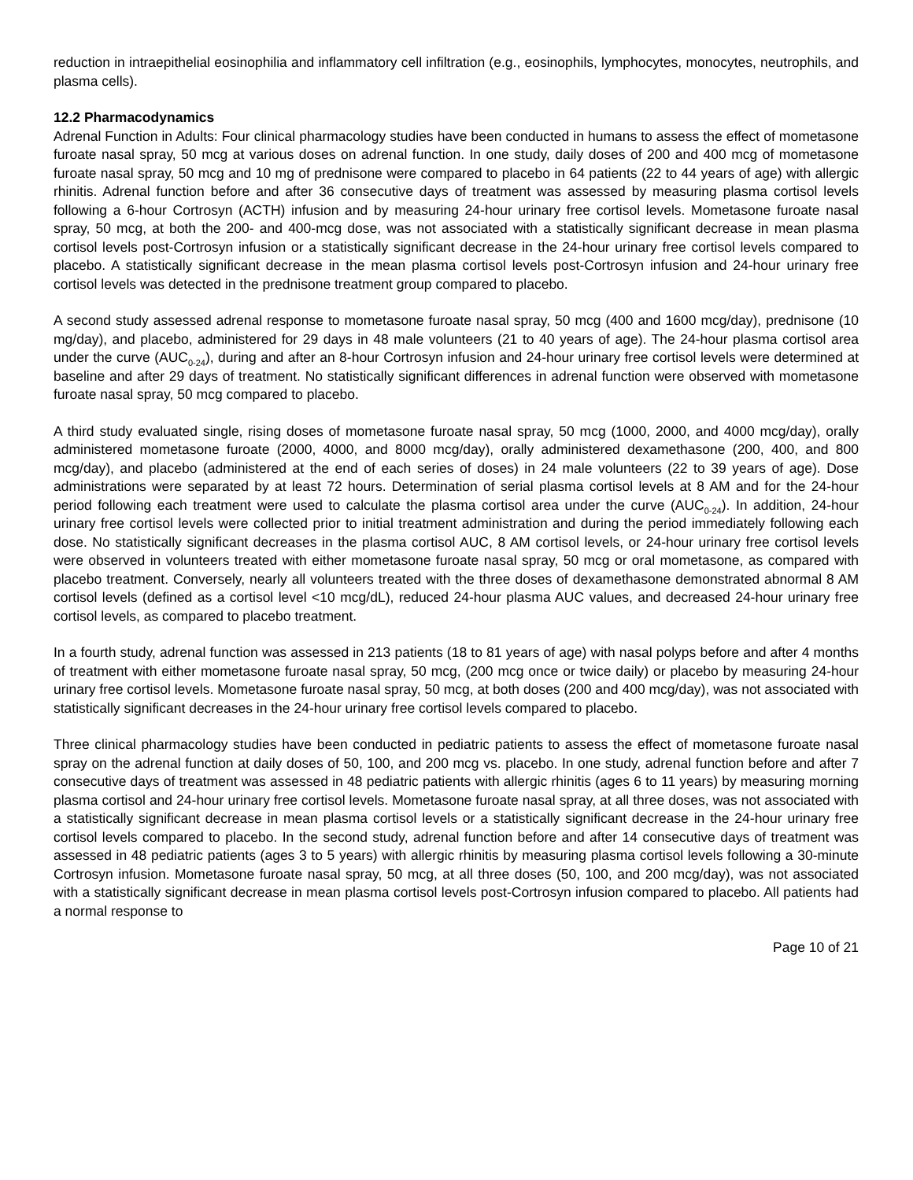reduction in intraepithelial eosinophilia and inflammatory cell infiltration (e.g., eosinophils, lymphocytes, monocytes, neutrophils, and plasma cells).
12.2 Pharmacodynamics
Adrenal Function in Adults: Four clinical pharmacology studies have been conducted in humans to assess the effect of mometasone furoate nasal spray, 50 mcg at various doses on adrenal function. In one study, daily doses of 200 and 400 mcg of mometasone furoate nasal spray, 50 mcg and 10 mg of prednisone were compared to placebo in 64 patients (22 to 44 years of age) with allergic rhinitis. Adrenal function before and after 36 consecutive days of treatment was assessed by measuring plasma cortisol levels following a 6-hour Cortrosyn (ACTH) infusion and by measuring 24-hour urinary free cortisol levels. Mometasone furoate nasal spray, 50 mcg, at both the 200- and 400-mcg dose, was not associated with a statistically significant decrease in mean plasma cortisol levels post-Cortrosyn infusion or a statistically significant decrease in the 24-hour urinary free cortisol levels compared to placebo. A statistically significant decrease in the mean plasma cortisol levels post-Cortrosyn infusion and 24-hour urinary free cortisol levels was detected in the prednisone treatment group compared to placebo.
A second study assessed adrenal response to mometasone furoate nasal spray, 50 mcg (400 and 1600 mcg/day), prednisone (10 mg/day), and placebo, administered for 29 days in 48 male volunteers (21 to 40 years of age). The 24-hour plasma cortisol area under the curve (AUC<sub>0-24</sub>), during and after an 8-hour Cortrosyn infusion and 24-hour urinary free cortisol levels were determined at baseline and after 29 days of treatment. No statistically significant differences in adrenal function were observed with mometasone furoate nasal spray, 50 mcg compared to placebo.
A third study evaluated single, rising doses of mometasone furoate nasal spray, 50 mcg (1000, 2000, and 4000 mcg/day), orally administered mometasone furoate (2000, 4000, and 8000 mcg/day), orally administered dexamethasone (200, 400, and 800 mcg/day), and placebo (administered at the end of each series of doses) in 24 male volunteers (22 to 39 years of age). Dose administrations were separated by at least 72 hours. Determination of serial plasma cortisol levels at 8 AM and for the 24-hour period following each treatment were used to calculate the plasma cortisol area under the curve (AUC<sub>0-24</sub>). In addition, 24-hour urinary free cortisol levels were collected prior to initial treatment administration and during the period immediately following each dose. No statistically significant decreases in the plasma cortisol AUC, 8 AM cortisol levels, or 24-hour urinary free cortisol levels were observed in volunteers treated with either mometasone furoate nasal spray, 50 mcg or oral mometasone, as compared with placebo treatment. Conversely, nearly all volunteers treated with the three doses of dexamethasone demonstrated abnormal 8 AM cortisol levels (defined as a cortisol level <10 mcg/dL), reduced 24-hour plasma AUC values, and decreased 24-hour urinary free cortisol levels, as compared to placebo treatment.
In a fourth study, adrenal function was assessed in 213 patients (18 to 81 years of age) with nasal polyps before and after 4 months of treatment with either mometasone furoate nasal spray, 50 mcg, (200 mcg once or twice daily) or placebo by measuring 24-hour urinary free cortisol levels. Mometasone furoate nasal spray, 50 mcg, at both doses (200 and 400 mcg/day), was not associated with statistically significant decreases in the 24-hour urinary free cortisol levels compared to placebo.
Three clinical pharmacology studies have been conducted in pediatric patients to assess the effect of mometasone furoate nasal spray on the adrenal function at daily doses of 50, 100, and 200 mcg vs. placebo. In one study, adrenal function before and after 7 consecutive days of treatment was assessed in 48 pediatric patients with allergic rhinitis (ages 6 to 11 years) by measuring morning plasma cortisol and 24-hour urinary free cortisol levels. Mometasone furoate nasal spray, at all three doses, was not associated with a statistically significant decrease in mean plasma cortisol levels or a statistically significant decrease in the 24-hour urinary free cortisol levels compared to placebo. In the second study, adrenal function before and after 14 consecutive days of treatment was assessed in 48 pediatric patients (ages 3 to 5 years) with allergic rhinitis by measuring plasma cortisol levels following a 30-minute Cortrosyn infusion. Mometasone furoate nasal spray, 50 mcg, at all three doses (50, 100, and 200 mcg/day), was not associated with a statistically significant decrease in mean plasma cortisol levels post-Cortrosyn infusion compared to placebo. All patients had a normal response to
Page 10 of 21